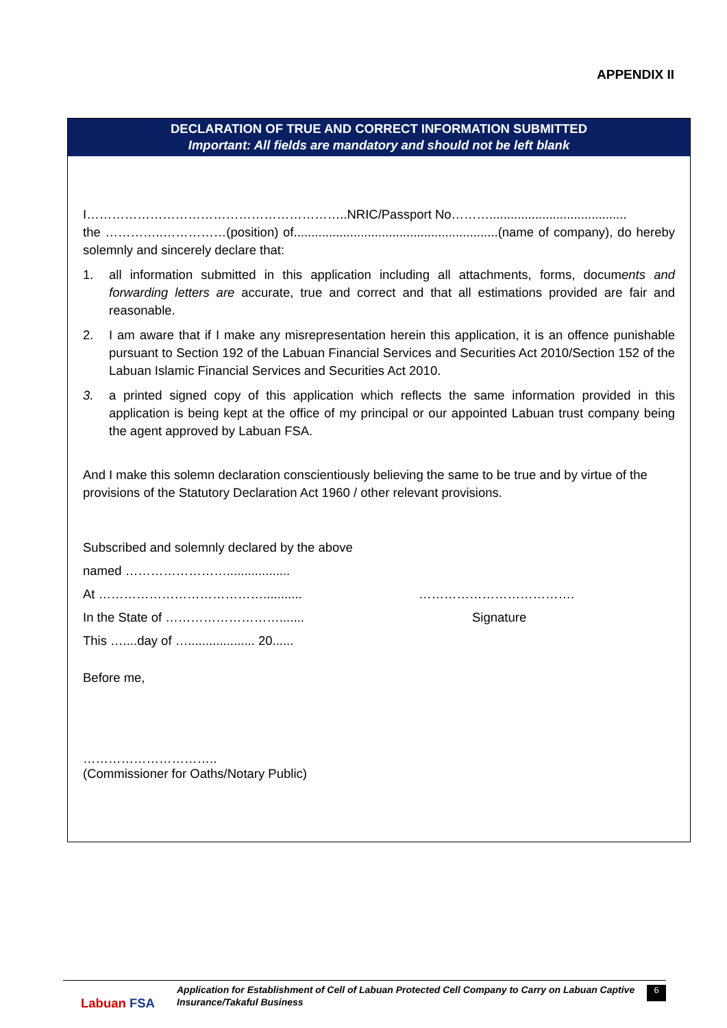APPENDIX II
DECLARATION OF TRUE AND CORRECT INFORMATION SUBMITTED
Important: All fields are mandatory and should not be left blank
I……………………………………………………..NRIC/Passport No……….......................................
the …………..……………(position) of..........................................................(name of company), do hereby solemnly and sincerely declare that:
1. all information submitted in this application including all attachments, forms, documents and forwarding letters are accurate, true and correct and that all estimations provided are fair and reasonable.
2. I am aware that if I make any misrepresentation herein this application, it is an offence punishable pursuant to Section 192 of the Labuan Financial Services and Securities Act 2010/Section 152 of the Labuan Islamic Financial Services and Securities Act 2010.
3. a printed signed copy of this application which reflects the same information provided in this application is being kept at the office of my principal or our appointed Labuan trust company being the agent approved by Labuan FSA.
And I make this solemn declaration conscientiously believing the same to be true and by virtue of the provisions of the Statutory Declaration Act 1960 / other relevant provisions.
Subscribed and solemnly declared by the above
named ……………………..................
At …………………………………........... ……………………………….
In the State of ………………………....... Signature
This …....day of …................... 20......
Before me,
…………………………..
(Commissioner for Oaths/Notary Public)
Labuan FSA
Application for Establishment of Cell of Labuan Protected Cell Company to Carry on Labuan Captive Insurance/Takaful Business
6